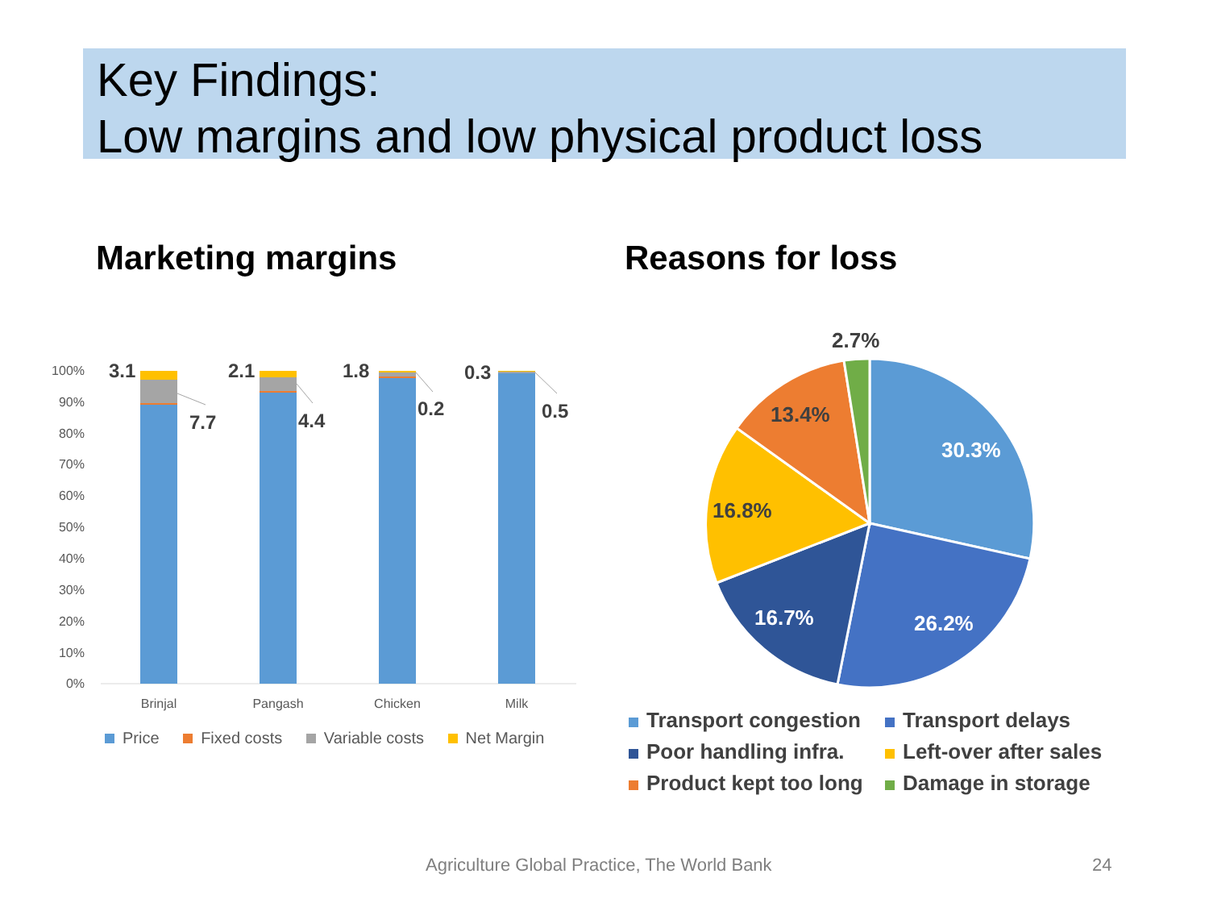Key Findings:
Low margins and low physical product loss
Marketing margins Reasons for loss
100%
90%
80%
70%
60%
50%
40%
30%
20%
10%
0%
3.1
7.7
2.1
4.4
1.8
0.2
0.3
0.5
Brinjal
Pangash
Chicken
Milk
Price Fixed costs Variable costs Net Margin
30.3%
26.2%
16.7%
16.8%
13.4%
2.7%
Transport congestion
Transport delays
Poor handling infra.
Left-over after sales
Product kept too long
Damage in storage
Agriculture Global Practice, The World Bank
24